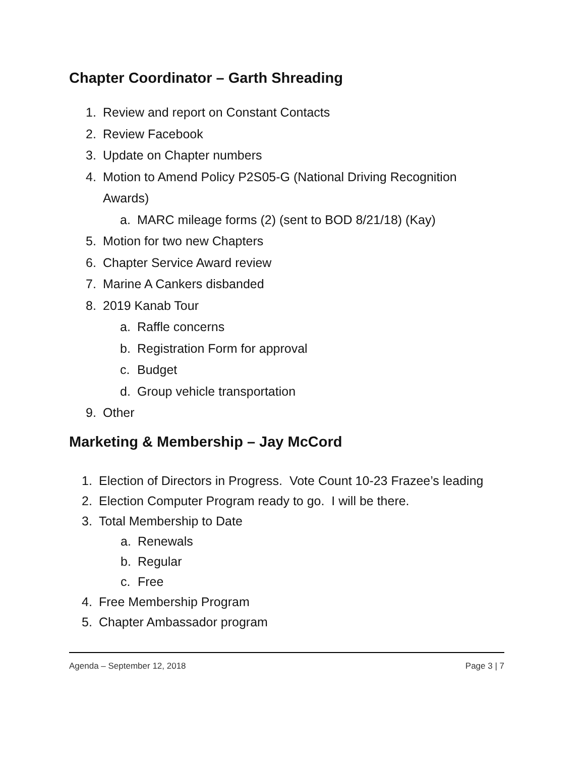Chapter Coordinator – Garth Shreading
1. Review and report on Constant Contacts
2. Review Facebook
3. Update on Chapter numbers
4. Motion to Amend Policy P2S05-G (National Driving Recognition Awards)
a. MARC mileage forms (2) (sent to BOD 8/21/18) (Kay)
5. Motion for two new Chapters
6. Chapter Service Award review
7. Marine A Cankers disbanded
8. 2019 Kanab Tour
a. Raffle concerns
b. Registration Form for approval
c. Budget
d. Group vehicle transportation
9. Other
Marketing & Membership – Jay McCord
1. Election of Directors in Progress. Vote Count 10-23 Frazee’s leading
2. Election Computer Program ready to go. I will be there.
3. Total Membership to Date
a. Renewals
b. Regular
c. Free
4. Free Membership Program
5. Chapter Ambassador program
Agenda – September 12, 2018 Page 3 | 7